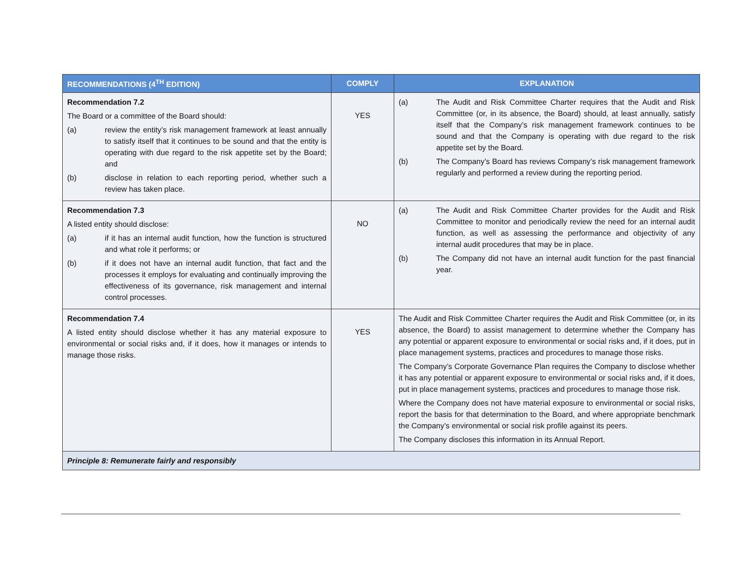| RECOMMENDATIONS (4<sup>TH</sup> EDITION) | COMPLY | EXPLANATION |
| --- | --- | --- |
| Recommendation 7.2 The Board or a committee of the Board should: (a) review the entity’s risk management framework at least annually to satisfy itself that it continues to be sound and that the entity is operating with due regard to the risk appetite set by the Board; and (b) disclose in relation to each reporting period, whether such a review has taken place. | YES | (a) The Audit and Risk Committee Charter requires that the Audit and Risk Committee (or, in its absence, the Board) should, at least annually, satisfy itself that the Company’s risk management framework continues to be sound and that the Company is operating with due regard to the risk appetite set by the Board. (b) The Company’s Board has reviews Company’s risk management framework regularly and performed a review during the reporting period. |
| Recommendation 7.3 A listed entity should disclose: (a) if it has an internal audit function, how the function is structured and what role it performs; or (b) if it does not have an internal audit function, that fact and the processes it employs for evaluating and continually improving the effectiveness of its governance, risk management and internal control processes. | NO | (a) The Audit and Risk Committee Charter provides for the Audit and Risk Committee to monitor and periodically review the need for an internal audit function, as well as assessing the performance and objectivity of any internal audit procedures that may be in place. (b) The Company did not have an internal audit function for the past financial year. |
| Recommendation 7.4 A listed entity should disclose whether it has any material exposure to environmental or social risks and, if it does, how it manages or intends to manage those risks. | YES | The Audit and Risk Committee Charter requires the Audit and Risk Committee (or, in its absence, the Board) to assist management to determine whether the Company has any potential or apparent exposure to environmental or social risks and, if it does, put in place management systems, practices and procedures to manage those risks. The Company’s Corporate Governance Plan requires the Company to disclose whether it has any potential or apparent exposure to environmental or social risks and, if it does, put in place management systems, practices and procedures to manage those risk. Where the Company does not have material exposure to environmental or social risks, report the basis for that determination to the Board, and where appropriate benchmark the Company’s environmental or social risk profile against its peers. The Company discloses this information in its Annual Report. |
| Principle 8: Remunerate fairly and responsibly | | |